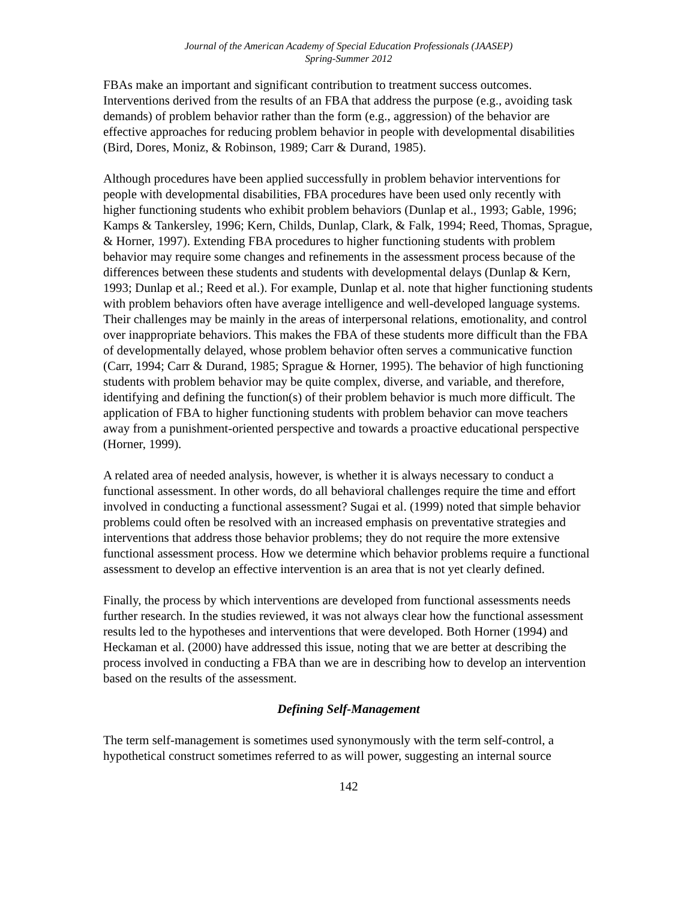Journal of the American Academy of Special Education Professionals (JAASEP)
Spring-Summer 2012
FBAs make an important and significant contribution to treatment success outcomes. Interventions derived from the results of an FBA that address the purpose (e.g., avoiding task demands) of problem behavior rather than the form (e.g., aggression) of the behavior are effective approaches for reducing problem behavior in people with developmental disabilities (Bird, Dores, Moniz, & Robinson, 1989; Carr & Durand, 1985).
Although procedures have been applied successfully in problem behavior interventions for people with developmental disabilities, FBA procedures have been used only recently with higher functioning students who exhibit problem behaviors (Dunlap et al., 1993; Gable, 1996; Kamps & Tankersley, 1996; Kern, Childs, Dunlap, Clark, & Falk, 1994; Reed, Thomas, Sprague, & Horner, 1997). Extending FBA procedures to higher functioning students with problem behavior may require some changes and refinements in the assessment process because of the differences between these students and students with developmental delays (Dunlap & Kern, 1993; Dunlap et al.; Reed et al.). For example, Dunlap et al. note that higher functioning students with problem behaviors often have average intelligence and well-developed language systems. Their challenges may be mainly in the areas of interpersonal relations, emotionality, and control over inappropriate behaviors. This makes the FBA of these students more difficult than the FBA of developmentally delayed, whose problem behavior often serves a communicative function (Carr, 1994; Carr & Durand, 1985; Sprague & Horner, 1995). The behavior of high functioning students with problem behavior may be quite complex, diverse, and variable, and therefore, identifying and defining the function(s) of their problem behavior is much more difficult. The application of FBA to higher functioning students with problem behavior can move teachers away from a punishment-oriented perspective and towards a proactive educational perspective (Horner, 1999).
A related area of needed analysis, however, is whether it is always necessary to conduct a functional assessment. In other words, do all behavioral challenges require the time and effort involved in conducting a functional assessment? Sugai et al. (1999) noted that simple behavior problems could often be resolved with an increased emphasis on preventative strategies and interventions that address those behavior problems; they do not require the more extensive functional assessment process. How we determine which behavior problems require a functional assessment to develop an effective intervention is an area that is not yet clearly defined.
Finally, the process by which interventions are developed from functional assessments needs further research. In the studies reviewed, it was not always clear how the functional assessment results led to the hypotheses and interventions that were developed. Both Horner (1994) and Heckaman et al. (2000) have addressed this issue, noting that we are better at describing the process involved in conducting a FBA than we are in describing how to develop an intervention based on the results of the assessment.
Defining Self-Management
The term self-management is sometimes used synonymously with the term self-control, a hypothetical construct sometimes referred to as will power, suggesting an internal source
142